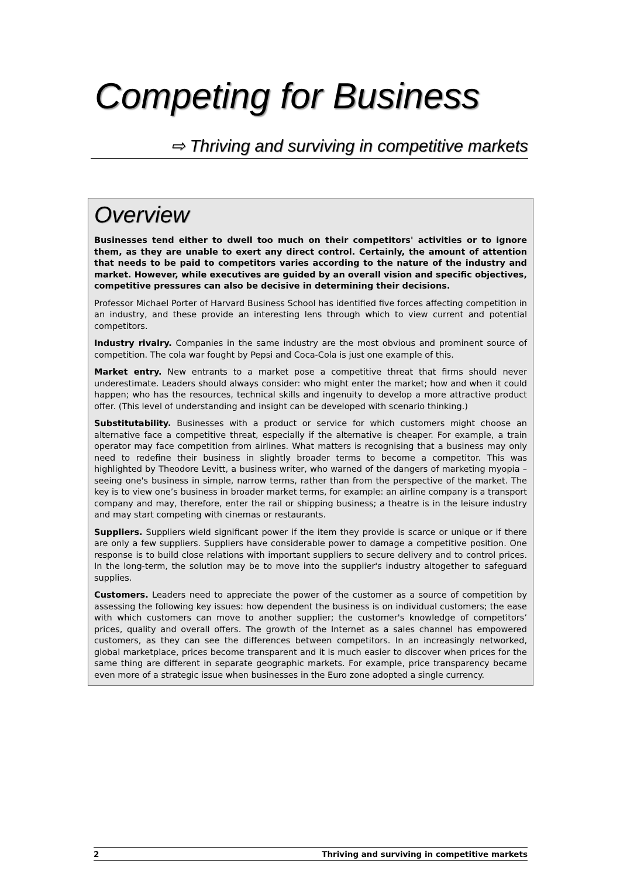Competing for Business
⇨ Thriving and surviving in competitive markets
Overview
Businesses tend either to dwell too much on their competitors' activities or to ignore them, as they are unable to exert any direct control. Certainly, the amount of attention that needs to be paid to competitors varies according to the nature of the industry and market. However, while executives are guided by an overall vision and specific objectives, competitive pressures can also be decisive in determining their decisions.
Professor Michael Porter of Harvard Business School has identified five forces affecting competition in an industry, and these provide an interesting lens through which to view current and potential competitors.
Industry rivalry. Companies in the same industry are the most obvious and prominent source of competition. The cola war fought by Pepsi and Coca-Cola is just one example of this.
Market entry. New entrants to a market pose a competitive threat that firms should never underestimate. Leaders should always consider: who might enter the market; how and when it could happen; who has the resources, technical skills and ingenuity to develop a more attractive product offer. (This level of understanding and insight can be developed with scenario thinking.)
Substitutability. Businesses with a product or service for which customers might choose an alternative face a competitive threat, especially if the alternative is cheaper. For example, a train operator may face competition from airlines. What matters is recognising that a business may only need to redefine their business in slightly broader terms to become a competitor. This was highlighted by Theodore Levitt, a business writer, who warned of the dangers of marketing myopia – seeing one's business in simple, narrow terms, rather than from the perspective of the market. The key is to view one’s business in broader market terms, for example: an airline company is a transport company and may, therefore, enter the rail or shipping business; a theatre is in the leisure industry and may start competing with cinemas or restaurants.
Suppliers. Suppliers wield significant power if the item they provide is scarce or unique or if there are only a few suppliers. Suppliers have considerable power to damage a competitive position. One response is to build close relations with important suppliers to secure delivery and to control prices. In the long-term, the solution may be to move into the supplier's industry altogether to safeguard supplies.
Customers. Leaders need to appreciate the power of the customer as a source of competition by assessing the following key issues: how dependent the business is on individual customers; the ease with which customers can move to another supplier; the customer's knowledge of competitors’ prices, quality and overall offers. The growth of the Internet as a sales channel has empowered customers, as they can see the differences between competitors. In an increasingly networked, global marketplace, prices become transparent and it is much easier to discover when prices for the same thing are different in separate geographic markets. For example, price transparency became even more of a strategic issue when businesses in the Euro zone adopted a single currency.
2 Thriving and surviving in competitive markets